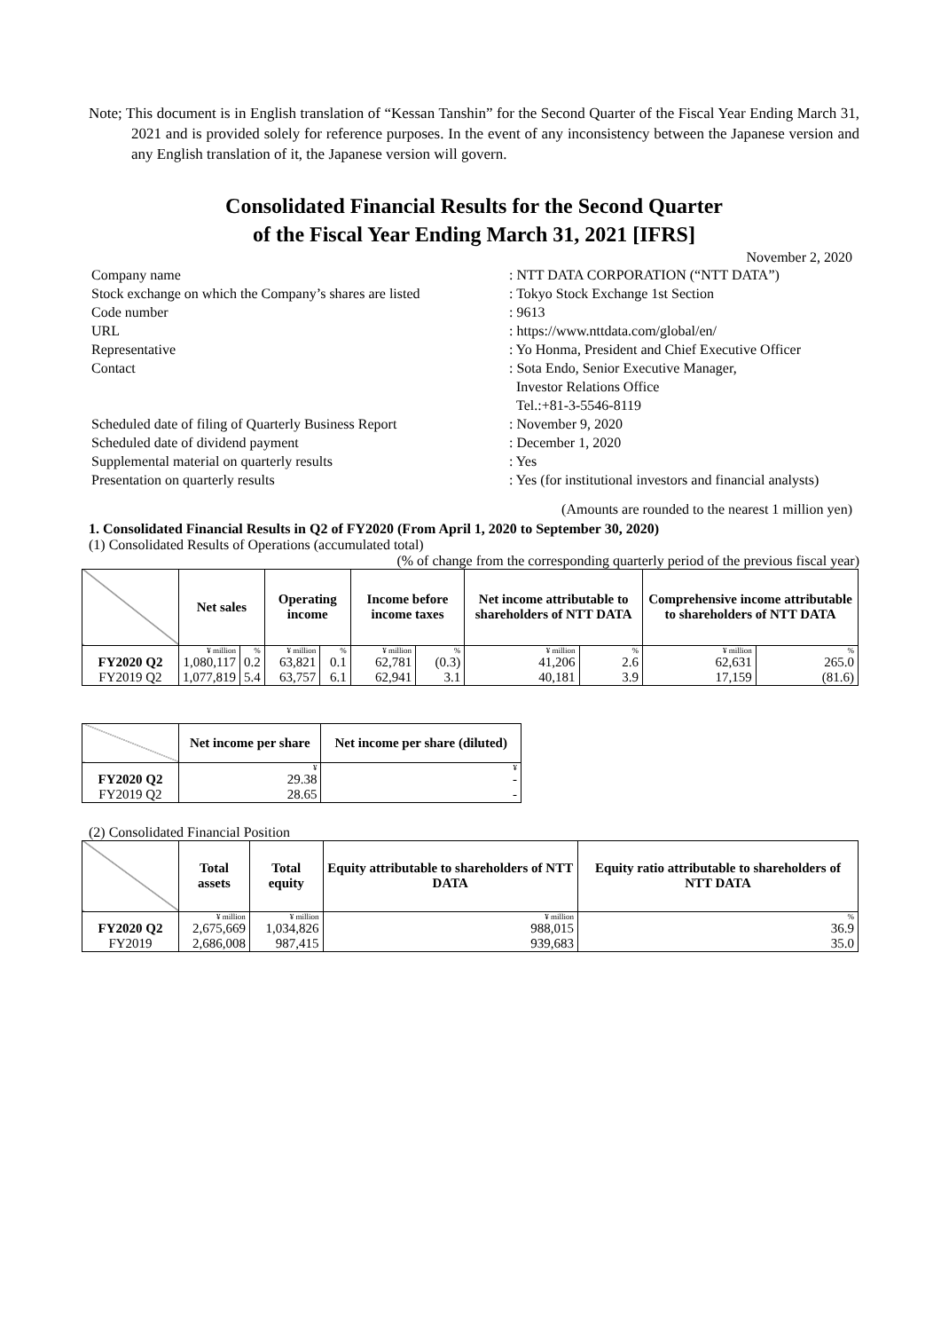Note; This document is in English translation of “Kessan Tanshin” for the Second Quarter of the Fiscal Year Ending March 31, 2021 and is provided solely for reference purposes. In the event of any inconsistency between the Japanese version and any English translation of it, the Japanese version will govern.
Consolidated Financial Results for the Second Quarter
of the Fiscal Year Ending March 31, 2021 [IFRS]
November 2, 2020
Company name
: NTT DATA CORPORATION (“NTT DATA”)
Stock exchange on which the Company’s shares are listed
: Tokyo Stock Exchange 1st Section
Code number
: 9613
URL
: https://www.nttdata.com/global/en/
Representative
: Yo Honma, President and Chief Executive Officer
Contact
: Sota Endo, Senior Executive Manager,
Investor Relations Office
Tel.:+81-3-5546-8119
Scheduled date of filing of Quarterly Business Report
: November 9, 2020
Scheduled date of dividend payment
: December 1, 2020
Supplemental material on quarterly results
: Yes
Presentation on quarterly results
: Yes (for institutional investors and financial analysts)
(Amounts are rounded to the nearest 1 million yen)
1. Consolidated Financial Results in Q2 of FY2020 (From April 1, 2020 to September 30, 2020)
(1) Consolidated Results of Operations (accumulated total)
(% of change from the corresponding quarterly period of the previous fiscal year)
| | Net sales | | Operating income | | Income before income taxes | | Net income attributable to shareholders of NTT DATA | | Comprehensive income attributable to shareholders of NTT DATA | |
| --- | --- | --- | --- | --- | --- | --- | --- | --- | --- | --- |
| | ¥ million | % | ¥ million | % | ¥ million | % | ¥ million | % | ¥ million | % |
| FY2020 Q2 | 1,080,117 | 0.2 | 63,821 | 0.1 | 62,781 | (0.3) | 41,206 | 2.6 | 62,631 | 265.0 |
| FY2019 Q2 | 1,077,819 | 5.4 | 63,757 | 6.1 | 62,941 | 3.1 | 40,181 | 3.9 | 17,159 | (81.6) |
| | Net income per share | Net income per share (diluted) |
| --- | --- | --- |
| | ¥ | ¥ |
| FY2020 Q2 | 29.38 | - |
| FY2019 Q2 | 28.65 | - |
(2) Consolidated Financial Position
| | Total assets | Total equity | Equity attributable to shareholders of NTT DATA | Equity ratio attributable to shareholders of NTT DATA |
| --- | --- | --- | --- | --- |
| | ¥ million | ¥ million | ¥ million | % |
| FY2020 Q2 | 2,675,669 | 1,034,826 | 988,015 | 36.9 |
| FY2019 | 2,686,008 | 987,415 | 939,683 | 35.0 |